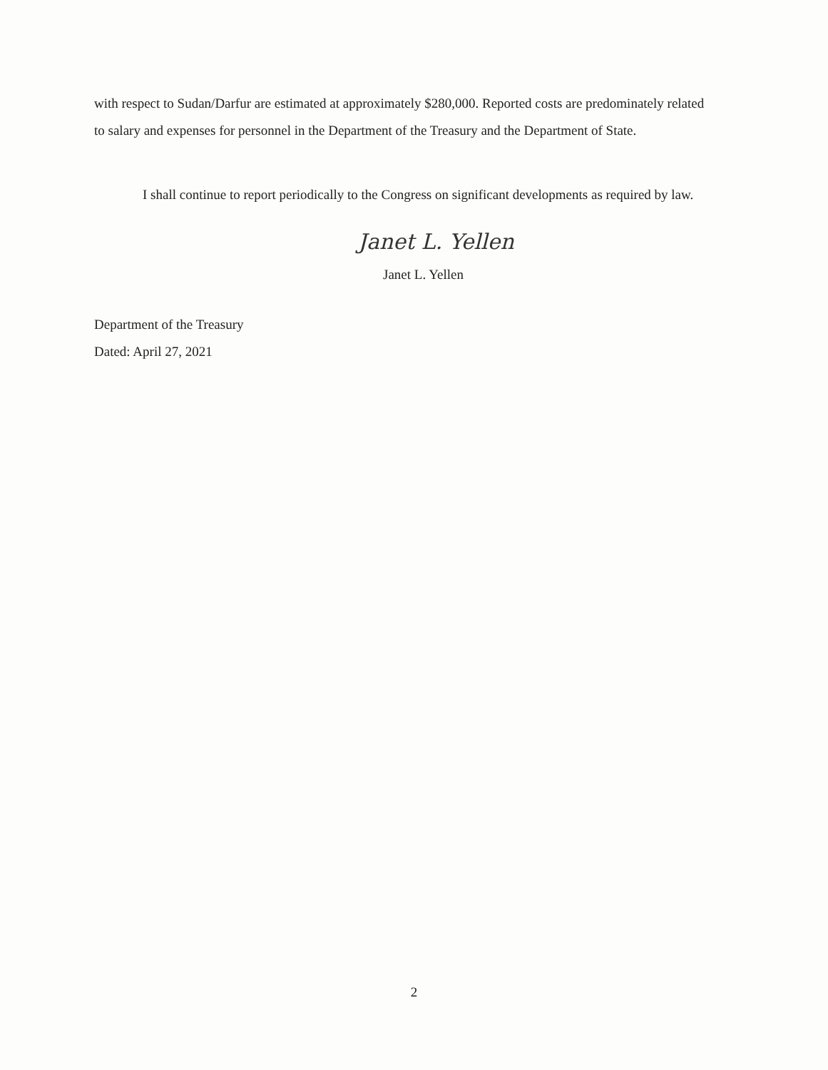with respect to Sudan/Darfur are estimated at approximately $280,000. Reported costs are predominately related to salary and expenses for personnel in the Department of the Treasury and the Department of State.
I shall continue to report periodically to the Congress on significant developments as required by law.
Janet L. Yellen
Janet L. Yellen
Department of the Treasury
Dated: April 27, 2021
2